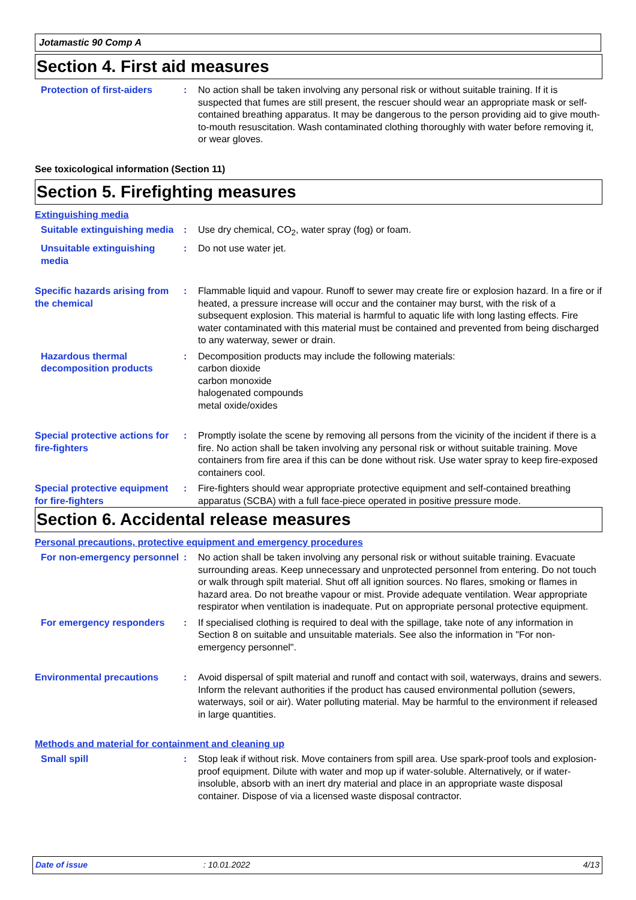Jotamastic 90 Comp A
Section 4. First aid measures
Protection of first-aiders
: No action shall be taken involving any personal risk or without suitable training. If it is suspected that fumes are still present, the rescuer should wear an appropriate mask or self-contained breathing apparatus. It may be dangerous to the person providing aid to give mouth-to-mouth resuscitation. Wash contaminated clothing thoroughly with water before removing it, or wear gloves.
See toxicological information (Section 11)
Section 5. Firefighting measures
Extinguishing media
Suitable extinguishing media
: Use dry chemical, CO<sub>2</sub>, water spray (fog) or foam.
Unsuitable extinguishing media
: Do not use water jet.
Specific hazards arising from the chemical
: Flammable liquid and vapour. Runoff to sewer may create fire or explosion hazard. In a fire or if heated, a pressure increase will occur and the container may burst, with the risk of a subsequent explosion. This material is harmful to aquatic life with long lasting effects. Fire water contaminated with this material must be contained and prevented from being discharged to any waterway, sewer or drain.
Hazardous thermal decomposition products
: Decomposition products may include the following materials:
carbon dioxide
carbon monoxide
halogenated compounds
metal oxide/oxides
Special protective actions for fire-fighters
: Promptly isolate the scene by removing all persons from the vicinity of the incident if there is a fire. No action shall be taken involving any personal risk or without suitable training. Move containers from fire area if this can be done without risk. Use water spray to keep fire-exposed containers cool.
Special protective equipment for fire-fighters
: Fire-fighters should wear appropriate protective equipment and self-contained breathing apparatus (SCBA) with a full face-piece operated in positive pressure mode.
Section 6. Accidental release measures
Personal precautions, protective equipment and emergency procedures
For non-emergency personnel
: No action shall be taken involving any personal risk or without suitable training. Evacuate surrounding areas. Keep unnecessary and unprotected personnel from entering. Do not touch or walk through spilt material. Shut off all ignition sources. No flares, smoking or flames in hazard area. Do not breathe vapour or mist. Provide adequate ventilation. Wear appropriate respirator when ventilation is inadequate. Put on appropriate personal protective equipment.
For emergency responders : If specialised clothing is required to deal with the spillage, take note of any information in Section 8 on suitable and unsuitable materials. See also the information in "For non-emergency personnel".
Environmental precautions : Avoid dispersal of spilt material and runoff and contact with soil, waterways, drains and sewers. Inform the relevant authorities if the product has caused environmental pollution (sewers, waterways, soil or air). Water polluting material. May be harmful to the environment if released in large quantities.
Methods and material for containment and cleaning up
Small spill : Stop leak if without risk. Move containers from spill area. Use spark-proof tools and explosion-proof equipment. Dilute with water and mop up if water-soluble. Alternatively, or if water-insoluble, absorb with an inert dry material and place in an appropriate waste disposal container. Dispose of via a licensed waste disposal contractor.
Date of issue: 10.01.2022 4/13